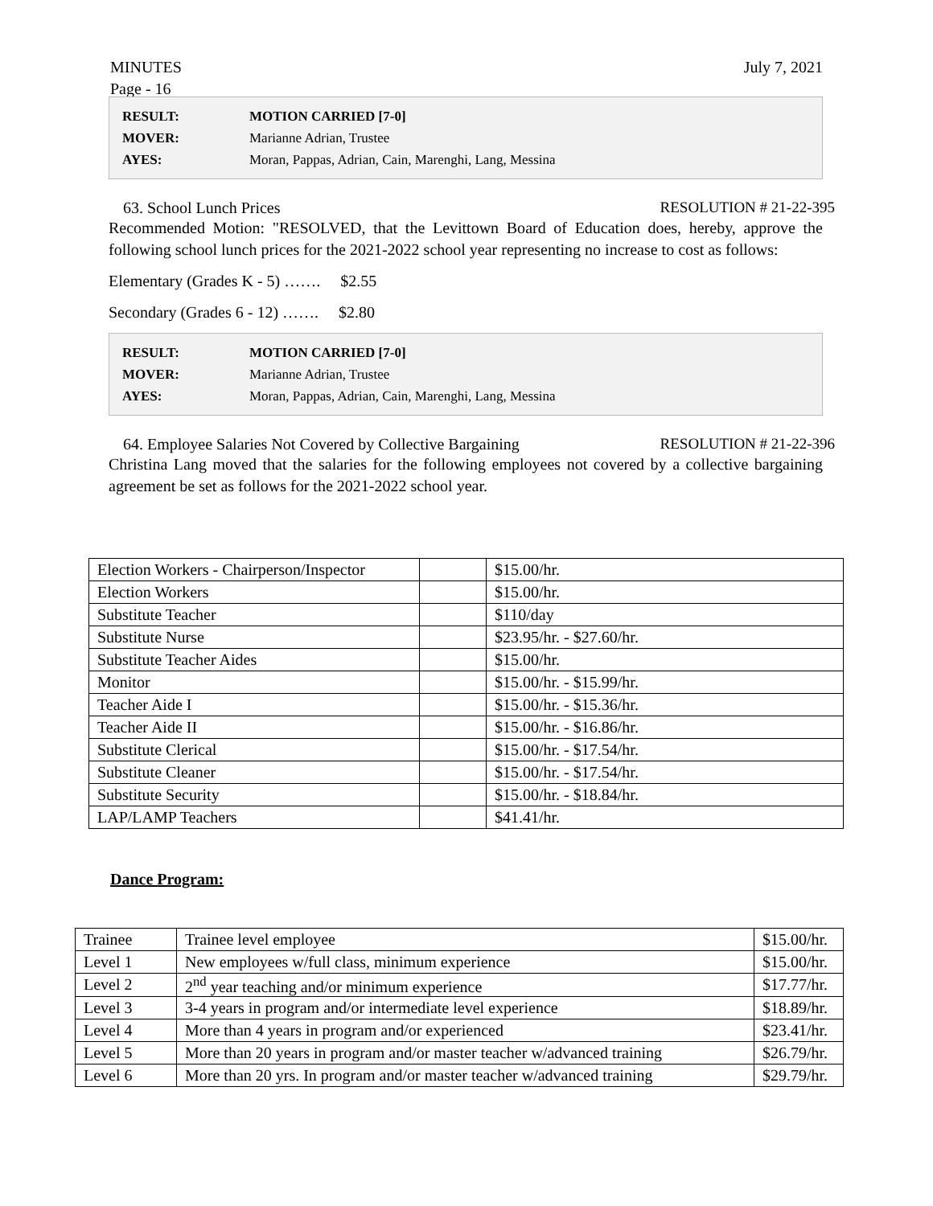July 7, 2021 MINUTES
Page - 16
| RESULT: | MOTION CARRIED [7-0] |
| MOVER: | Marianne Adrian, Trustee |
| AYES: | Moran, Pappas, Adrian, Cain, Marenghi, Lang, Messina |
63. School Lunch Prices RESOLUTION # 21-22-395
Recommended Motion: "RESOLVED, that the Levittown Board of Education does, hereby, approve the following school lunch prices for the 2021-2022 school year representing no increase to cost as follows:
Elementary (Grades K - 5) ……. $2.55
Secondary (Grades 6 - 12) ……. $2.80
| RESULT: | MOTION CARRIED [7-0] |
| MOVER: | Marianne Adrian, Trustee |
| AYES: | Moran, Pappas, Adrian, Cain, Marenghi, Lang, Messina |
64. Employee Salaries Not Covered by Collective Bargaining RESOLUTION # 21-22-396
Christina Lang moved that the salaries for the following employees not covered by a collective bargaining agreement be set as follows for the 2021-2022 school year.
| Election Workers - Chairperson/Inspector | | $15.00/hr. |
| Election Workers | | $15.00/hr. |
| Substitute Teacher | | $110/day |
| Substitute Nurse | | $23.95/hr. - $27.60/hr. |
| Substitute Teacher Aides | | $15.00/hr. |
| Monitor | | $15.00/hr. - $15.99/hr. |
| Teacher Aide I | | $15.00/hr. - $15.36/hr. |
| Teacher Aide II | | $15.00/hr. - $16.86/hr. |
| Substitute Clerical | | $15.00/hr. - $17.54/hr. |
| Substitute Cleaner | | $15.00/hr. - $17.54/hr. |
| Substitute Security | | $15.00/hr. - $18.84/hr. |
| LAP/LAMP Teachers | | $41.41/hr. |
Dance Program:
| Trainee | Trainee level employee | $15.00/hr. |
| Level 1 | New employees w/full class, minimum experience | $15.00/hr. |
| Level 2 | 2<sup>nd</sup> year teaching and/or minimum experience | $17.77/hr. |
| Level 3 | 3-4 years in program and/or intermediate level experience | $18.89/hr. |
| Level 4 | More than 4 years in program and/or experienced | $23.41/hr. |
| Level 5 | More than 20 years in program and/or master teacher w/advanced training | $26.79/hr. |
| Level 6 | More than 20 yrs. In program and/or master teacher w/advanced training | $29.79/hr. |